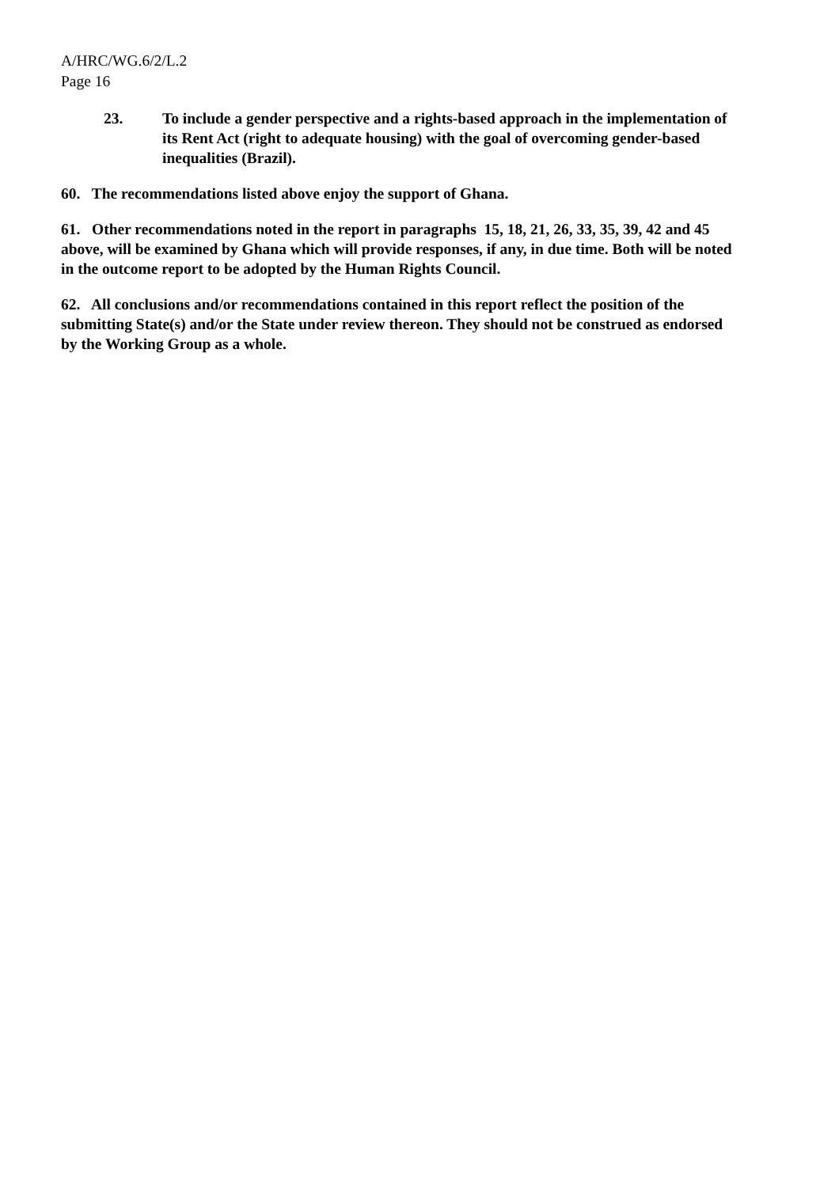A/HRC/WG.6/2/L.2
Page 16
23. To include a gender perspective and a rights-based approach in the implementation of its Rent Act (right to adequate housing) with the goal of overcoming gender-based inequalities (Brazil).
60. The recommendations listed above enjoy the support of Ghana.
61. Other recommendations noted in the report in paragraphs 15, 18, 21, 26, 33, 35, 39, 42 and 45 above, will be examined by Ghana which will provide responses, if any, in due time. Both will be noted in the outcome report to be adopted by the Human Rights Council.
62. All conclusions and/or recommendations contained in this report reflect the position of the submitting State(s) and/or the State under review thereon. They should not be construed as endorsed by the Working Group as a whole.